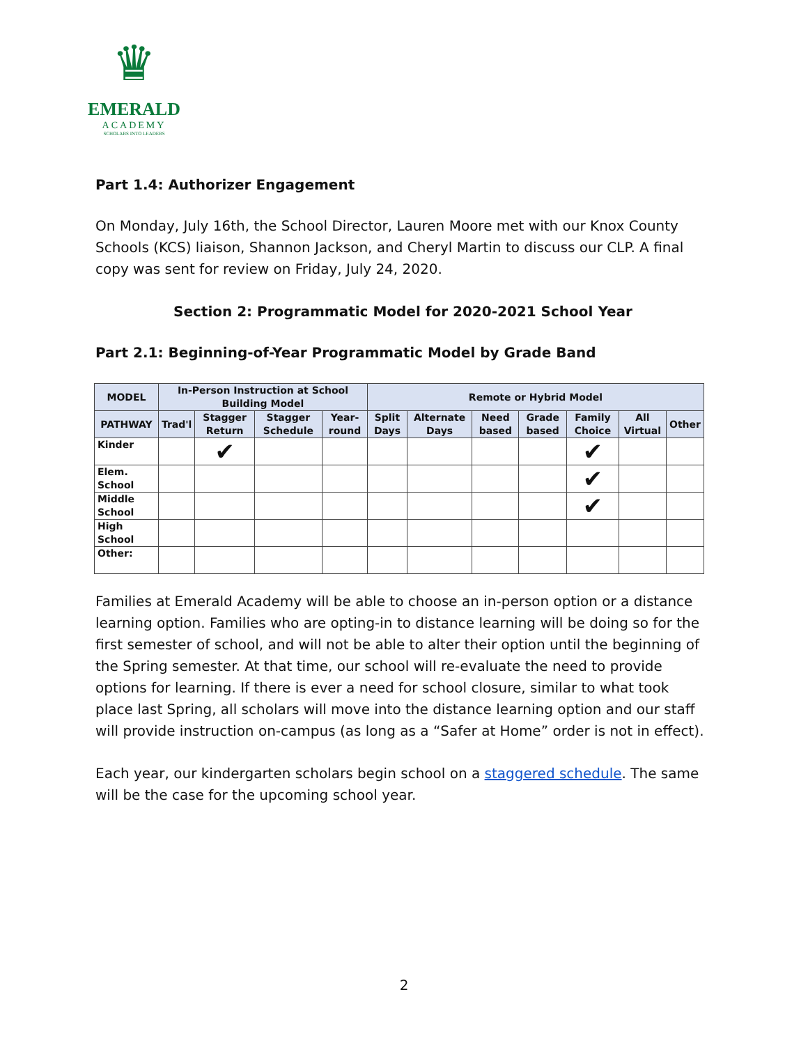♛
EMERALD
ACADEMY
SCHOLARS INTO LEADERS
Part 1.4: Authorizer Engagement
On Monday, July 16th, the School Director, Lauren Moore met with our Knox County Schools (KCS) liaison, Shannon Jackson, and Cheryl Martin to discuss our CLP. A final copy was sent for review on Friday, July 24, 2020.
Section 2: Programmatic Model for 2020-2021 School Year
Part 2.1: Beginning-of-Year Programmatic Model by Grade Band
| MODEL | In-Person Instruction at School Building Model | | | | Remote or Hybrid Model | | | | | | |
| --- | --- | --- | --- | --- | --- | --- | --- | --- | --- | --- | --- |
| PATHWAY | Trad'l | Stagger Return | Stagger Schedule | Year-round | Split Days | Alternate Days | Need based | Grade based | Family Choice | All Virtual | Other |
| Kinder | | ✔ | | | | | | | ✔ | | |
| Elem. School | | | | | | | | | ✔ | | |
| Middle School | | | | | | | | | ✔ | | |
| High School | | | | | | | | | | | |
| Other: | | | | | | | | | | | |
Families at Emerald Academy will be able to choose an in-person option or a distance learning option. Families who are opting-in to distance learning will be doing so for the first semester of school, and will not be able to alter their option until the beginning of the Spring semester. At that time, our school will re-evaluate the need to provide options for learning. If there is ever a need for school closure, similar to what took place last Spring, all scholars will move into the distance learning option and our staff will provide instruction on-campus (as long as a “Safer at Home” order is not in effect).
Each year, our kindergarten scholars begin school on a staggered schedule. The same will be the case for the upcoming school year.
2